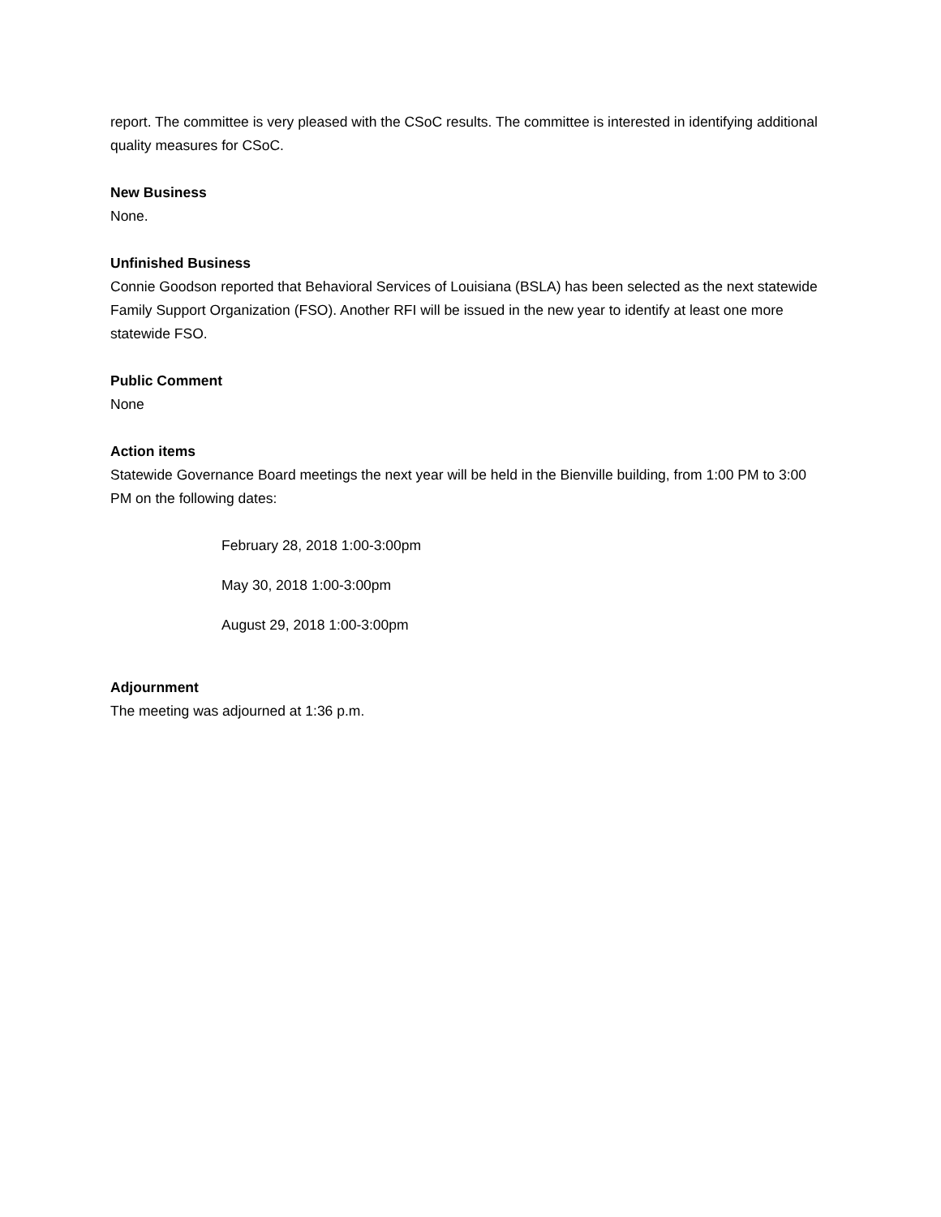report. The committee is very pleased with the CSoC results. The committee is interested in identifying additional quality measures for CSoC.
New Business
None.
Unfinished Business
Connie Goodson reported that Behavioral Services of Louisiana (BSLA) has been selected as the next statewide Family Support Organization (FSO). Another RFI will be issued in the new year to identify at least one more statewide FSO.
Public Comment
None
Action items
Statewide Governance Board meetings the next year will be held in the Bienville building, from 1:00 PM to 3:00 PM on the following dates:
February 28, 2018 1:00-3:00pm
May 30, 2018 1:00-3:00pm
August 29, 2018 1:00-3:00pm
Adjournment
The meeting was adjourned at 1:36 p.m.